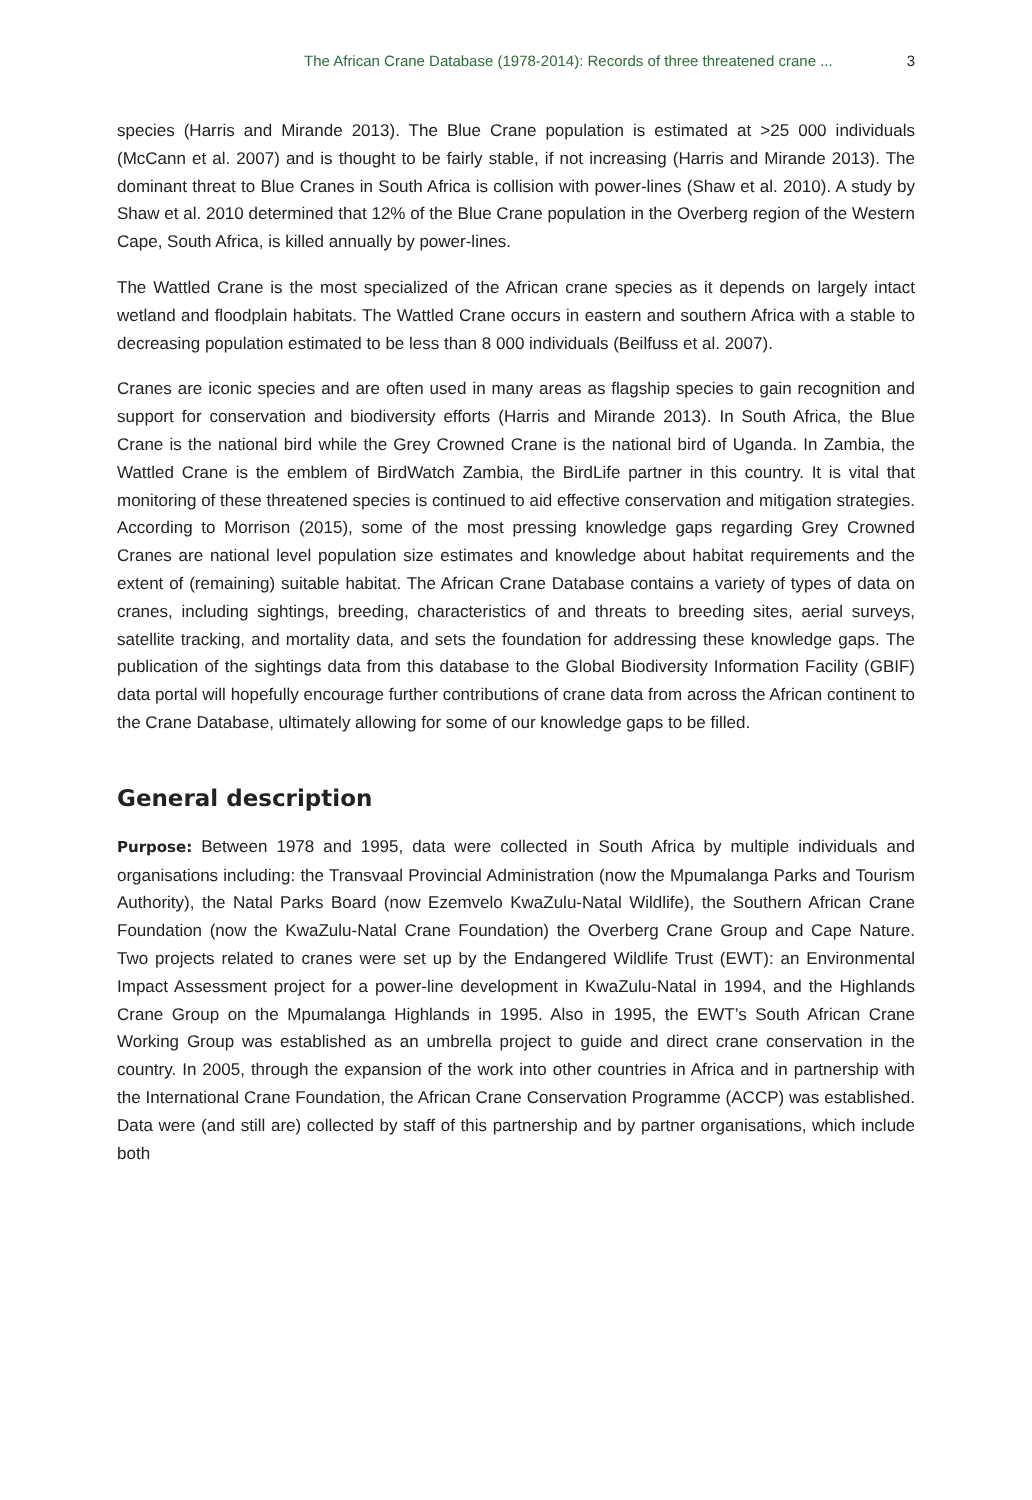The African Crane Database (1978-2014): Records of three threatened crane ... 3
species (Harris and Mirande 2013). The Blue Crane population is estimated at >25 000 individuals (McCann et al. 2007) and is thought to be fairly stable, if not increasing (Harris and Mirande 2013). The dominant threat to Blue Cranes in South Africa is collision with power-lines (Shaw et al. 2010). A study by Shaw et al. 2010 determined that 12% of the Blue Crane population in the Overberg region of the Western Cape, South Africa, is killed annually by power-lines.
The Wattled Crane is the most specialized of the African crane species as it depends on largely intact wetland and floodplain habitats. The Wattled Crane occurs in eastern and southern Africa with a stable to decreasing population estimated to be less than 8 000 individuals (Beilfuss et al. 2007).
Cranes are iconic species and are often used in many areas as flagship species to gain recognition and support for conservation and biodiversity efforts (Harris and Mirande 2013). In South Africa, the Blue Crane is the national bird while the Grey Crowned Crane is the national bird of Uganda. In Zambia, the Wattled Crane is the emblem of BirdWatch Zambia, the BirdLife partner in this country. It is vital that monitoring of these threatened species is continued to aid effective conservation and mitigation strategies. According to Morrison (2015), some of the most pressing knowledge gaps regarding Grey Crowned Cranes are national level population size estimates and knowledge about habitat requirements and the extent of (remaining) suitable habitat. The African Crane Database contains a variety of types of data on cranes, including sightings, breeding, characteristics of and threats to breeding sites, aerial surveys, satellite tracking, and mortality data, and sets the foundation for addressing these knowledge gaps. The publication of the sightings data from this database to the Global Biodiversity Information Facility (GBIF) data portal will hopefully encourage further contributions of crane data from across the African continent to the Crane Database, ultimately allowing for some of our knowledge gaps to be filled.
General description
Purpose: Between 1978 and 1995, data were collected in South Africa by multiple individuals and organisations including: the Transvaal Provincial Administration (now the Mpumalanga Parks and Tourism Authority), the Natal Parks Board (now Ezemvelo KwaZulu-Natal Wildlife), the Southern African Crane Foundation (now the KwaZulu-Natal Crane Foundation) the Overberg Crane Group and Cape Nature. Two projects related to cranes were set up by the Endangered Wildlife Trust (EWT): an Environmental Impact Assessment project for a power-line development in KwaZulu-Natal in 1994, and the Highlands Crane Group on the Mpumalanga Highlands in 1995. Also in 1995, the EWT’s South African Crane Working Group was established as an umbrella project to guide and direct crane conservation in the country. In 2005, through the expansion of the work into other countries in Africa and in partnership with the International Crane Foundation, the African Crane Conservation Programme (ACCP) was established. Data were (and still are) collected by staff of this partnership and by partner organisations, which include both